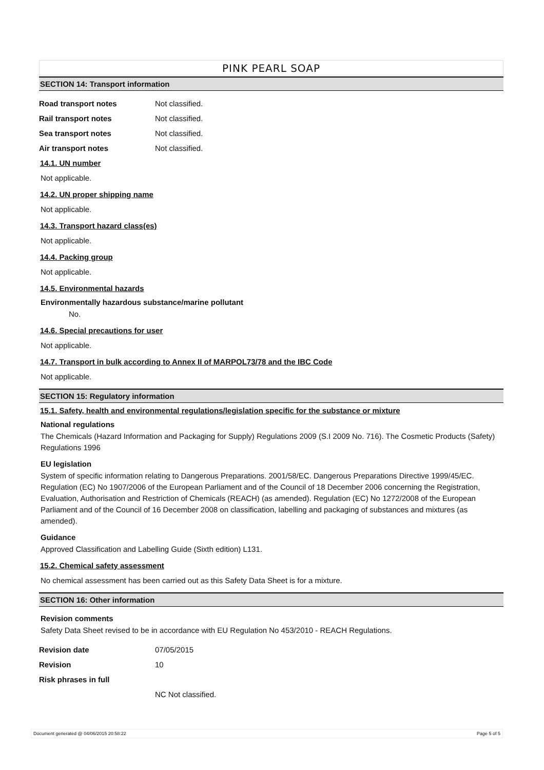PINK PEARL SOAP
SECTION 14: Transport information
Road transport notes Not classified.
Rail transport notes Not classified.
Sea transport notes Not classified.
Air transport notes Not classified.
14.1. UN number
Not applicable.
14.2. UN proper shipping name
Not applicable.
14.3. Transport hazard class(es)
Not applicable.
14.4. Packing group
Not applicable.
14.5. Environmental hazards
Environmentally hazardous substance/marine pollutant
No.
14.6. Special precautions for user
Not applicable.
14.7. Transport in bulk according to Annex II of MARPOL73/78 and the IBC Code
Not applicable.
SECTION 15: Regulatory information
15.1. Safety, health and environmental regulations/legislation specific for the substance or mixture
National regulations
The Chemicals (Hazard Information and Packaging for Supply) Regulations 2009 (S.I 2009 No. 716). The Cosmetic Products (Safety) Regulations 1996
EU legislation
System of specific information relating to Dangerous Preparations. 2001/58/EC. Dangerous Preparations Directive 1999/45/EC. Regulation (EC) No 1907/2006 of the European Parliament and of the Council of 18 December 2006 concerning the Registration, Evaluation, Authorisation and Restriction of Chemicals (REACH) (as amended). Regulation (EC) No 1272/2008 of the European Parliament and of the Council of 16 December 2008 on classification, labelling and packaging of substances and mixtures (as amended).
Guidance
Approved Classification and Labelling Guide (Sixth edition) L131.
15.2. Chemical safety assessment
No chemical assessment has been carried out as this Safety Data Sheet is for a mixture.
SECTION 16: Other information
Revision comments
Safety Data Sheet revised to be in accordance with EU Regulation No 453/2010 - REACH Regulations.
Revision date 07/05/2015
Revision 10
Risk phrases in full
NC Not classified.
Document generated @ 04/06/2015 20:58:22 Page 5 of 5